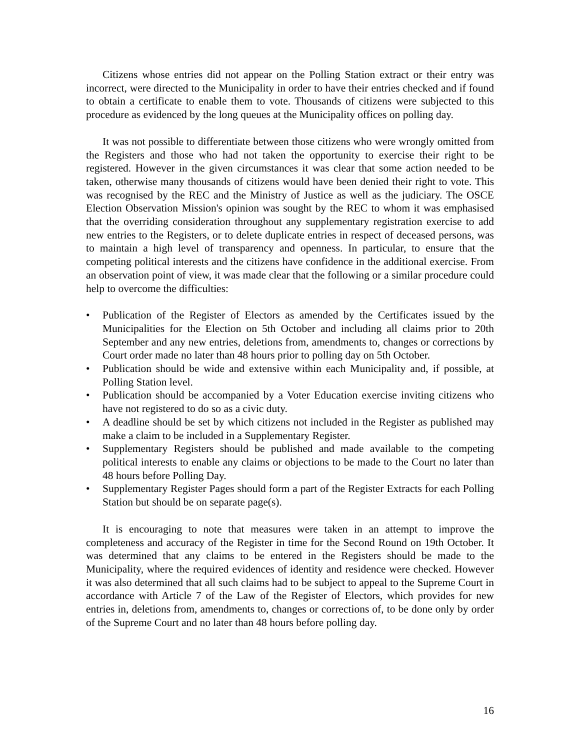Citizens whose entries did not appear on the Polling Station extract or their entry was incorrect, were directed to the Municipality in order to have their entries checked and if found to obtain a certificate to enable them to vote. Thousands of citizens were subjected to this procedure as evidenced by the long queues at the Municipality offices on polling day.
It was not possible to differentiate between those citizens who were wrongly omitted from the Registers and those who had not taken the opportunity to exercise their right to be registered. However in the given circumstances it was clear that some action needed to be taken, otherwise many thousands of citizens would have been denied their right to vote. This was recognised by the REC and the Ministry of Justice as well as the judiciary. The OSCE Election Observation Mission's opinion was sought by the REC to whom it was emphasised that the overriding consideration throughout any supplementary registration exercise to add new entries to the Registers, or to delete duplicate entries in respect of deceased persons, was to maintain a high level of transparency and openness. In particular, to ensure that the competing political interests and the citizens have confidence in the additional exercise. From an observation point of view, it was made clear that the following or a similar procedure could help to overcome the difficulties:
• Publication of the Register of Electors as amended by the Certificates issued by the Municipalities for the Election on 5th October and including all claims prior to 20th September and any new entries, deletions from, amendments to, changes or corrections by Court order made no later than 48 hours prior to polling day on 5th October.
• Publication should be wide and extensive within each Municipality and, if possible, at Polling Station level.
• Publication should be accompanied by a Voter Education exercise inviting citizens who have not registered to do so as a civic duty.
• A deadline should be set by which citizens not included in the Register as published may make a claim to be included in a Supplementary Register.
• Supplementary Registers should be published and made available to the competing political interests to enable any claims or objections to be made to the Court no later than 48 hours before Polling Day.
• Supplementary Register Pages should form a part of the Register Extracts for each Polling Station but should be on separate page(s).
It is encouraging to note that measures were taken in an attempt to improve the completeness and accuracy of the Register in time for the Second Round on 19th October. It was determined that any claims to be entered in the Registers should be made to the Municipality, where the required evidences of identity and residence were checked. However it was also determined that all such claims had to be subject to appeal to the Supreme Court in accordance with Article 7 of the Law of the Register of Electors, which provides for new entries in, deletions from, amendments to, changes or corrections of, to be done only by order of the Supreme Court and no later than 48 hours before polling day.
16